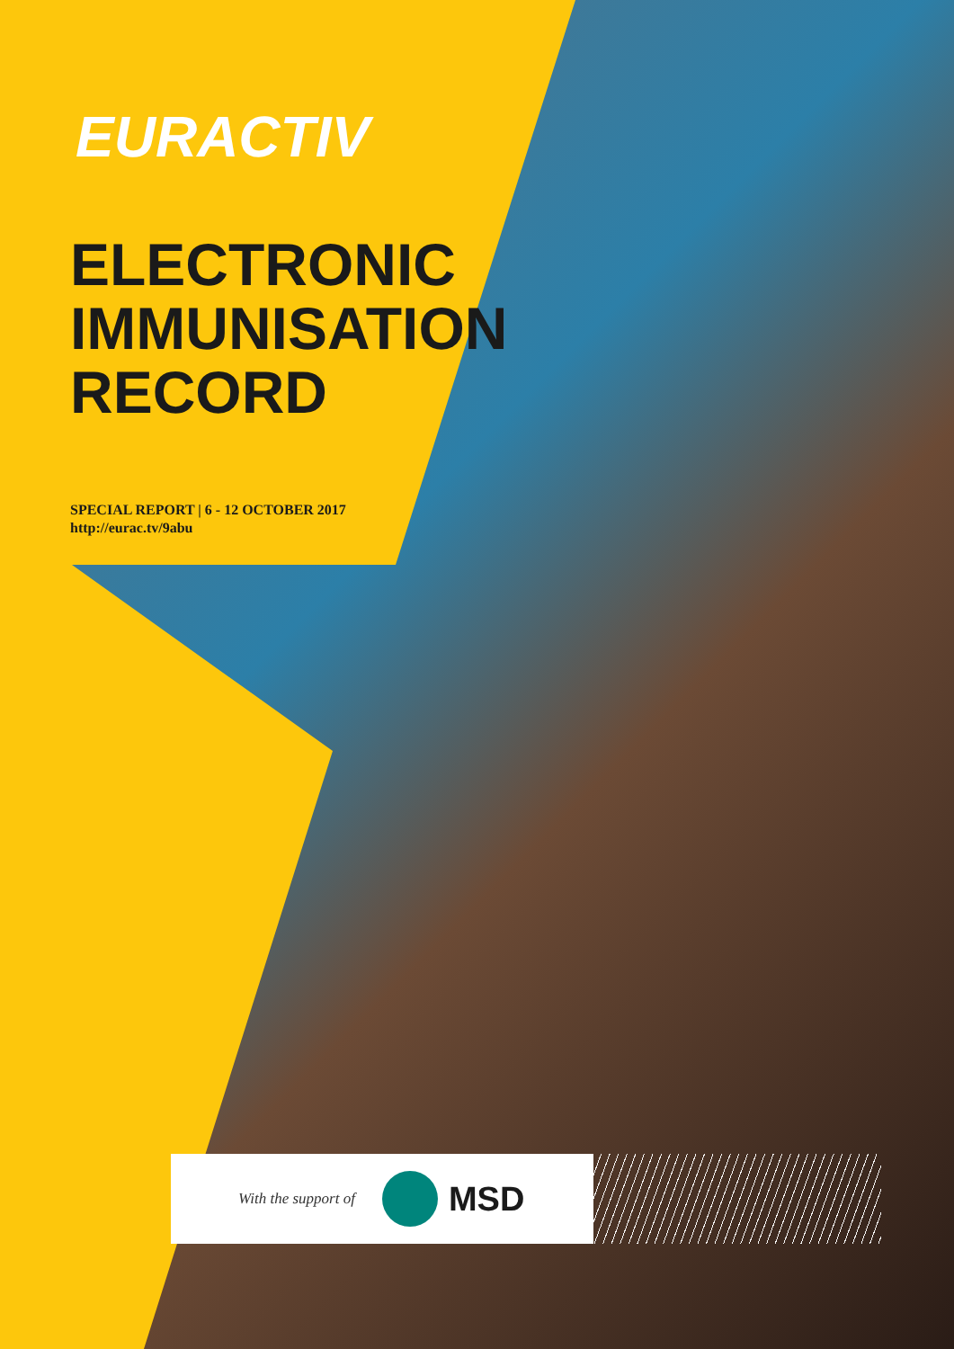EURACTIV
ELECTRONIC
IMMUNISATION
RECORD
SPECIAL REPORT | 6 - 12 OCTOBER 2017
http://eurac.tv/9abu
With the support of
MSD